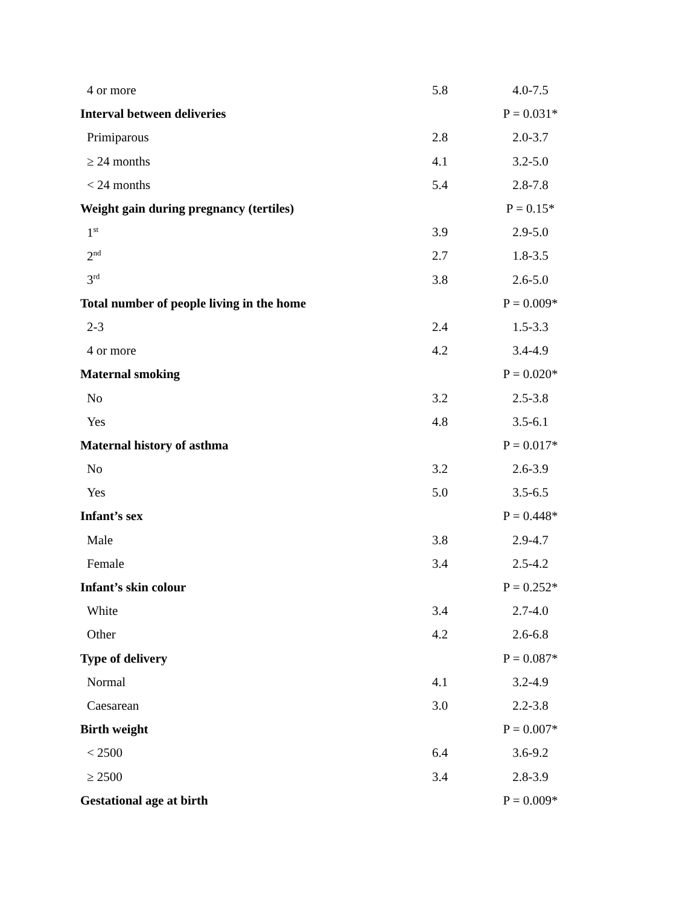| 4 or more | 5.8 | 4.0-7.5 |
| Interval between deliveries | | P = 0.031* |
| Primiparous | 2.8 | 2.0-3.7 |
| ≥ 24 months | 4.1 | 3.2-5.0 |
| < 24 months | 5.4 | 2.8-7.8 |
| Weight gain during pregnancy (tertiles) | | P = 0.15* |
| 1<sup>st</sup> | 3.9 | 2.9-5.0 |
| 2<sup>nd</sup> | 2.7 | 1.8-3.5 |
| 3<sup>rd</sup> | 3.8 | 2.6-5.0 |
| Total number of people living in the home | | P = 0.009* |
| 2-3 | 2.4 | 1.5-3.3 |
| 4 or more | 4.2 | 3.4-4.9 |
| Maternal smoking | | P = 0.020* |
| No | 3.2 | 2.5-3.8 |
| Yes | 4.8 | 3.5-6.1 |
| Maternal history of asthma | | P = 0.017* |
| No | 3.2 | 2.6-3.9 |
| Yes | 5.0 | 3.5-6.5 |
| Infant’s sex | | P = 0.448* |
| Male | 3.8 | 2.9-4.7 |
| Female | 3.4 | 2.5-4.2 |
| Infant’s skin colour | | P = 0.252* |
| White | 3.4 | 2.7-4.0 |
| Other | 4.2 | 2.6-6.8 |
| Type of delivery | | P = 0.087* |
| Normal | 4.1 | 3.2-4.9 |
| Caesarean | 3.0 | 2.2-3.8 |
| Birth weight | | P = 0.007* |
| < 2500 | 6.4 | 3.6-9.2 |
| ≥ 2500 | 3.4 | 2.8-3.9 |
| Gestational age at birth | | P = 0.009* |